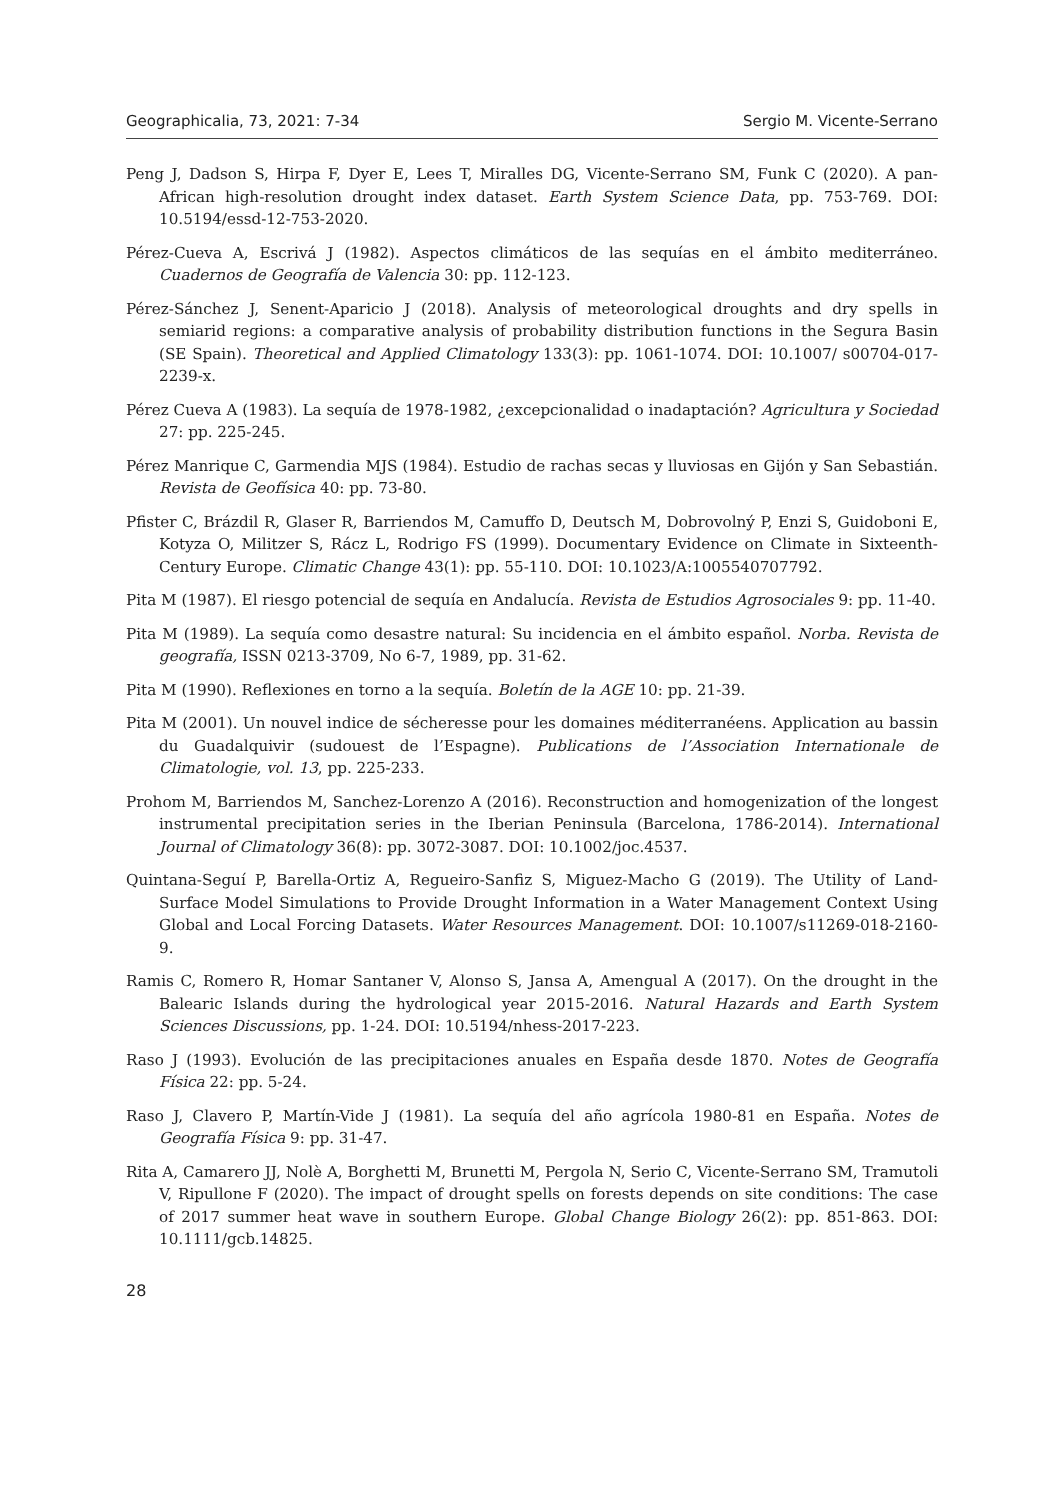Geographicalia, 73, 2021: 7-34 Sergio M. Vicente-Serrano
Peng J, Dadson S, Hirpa F, Dyer E, Lees T, Miralles DG, Vicente-Serrano SM, Funk C (2020). A pan-African high-resolution drought index dataset. Earth System Science Data, pp. 753-769. DOI: 10.5194/essd-12-753-2020.
Pérez-Cueva A, Escrivá J (1982). Aspectos climáticos de las sequías en el ámbito mediterráneo. Cuadernos de Geografía de Valencia 30: pp. 112-123.
Pérez-Sánchez J, Senent-Aparicio J (2018). Analysis of meteorological droughts and dry spells in semiarid regions: a comparative analysis of probability distribution functions in the Segura Basin (SE Spain). Theoretical and Applied Climatology 133(3): pp. 1061-1074. DOI: 10.1007/ s00704-017-2239-x.
Pérez Cueva A (1983). La sequía de 1978-1982, ¿excepcionalidad o inadaptación? Agricultura y Sociedad 27: pp. 225-245.
Pérez Manrique C, Garmendia MJS (1984). Estudio de rachas secas y lluviosas en Gijón y San Sebastián. Revista de Geofísica 40: pp. 73-80.
Pfister C, Brázdil R, Glaser R, Barriendos M, Camuffo D, Deutsch M, Dobrovolný P, Enzi S, Guidoboni E, Kotyza O, Militzer S, Rácz L, Rodrigo FS (1999). Documentary Evidence on Climate in Sixteenth-Century Europe. Climatic Change 43(1): pp. 55-110. DOI: 10.1023/A:1005540707792.
Pita M (1987). El riesgo potencial de sequía en Andalucía. Revista de Estudios Agrosociales 9: pp. 11-40.
Pita M (1989). La sequía como desastre natural: Su incidencia en el ámbito español. Norba. Revista de geografía, ISSN 0213-3709, No 6-7, 1989, pp. 31-62.
Pita M (1990). Reflexiones en torno a la sequía. Boletín de la AGE 10: pp. 21-39.
Pita M (2001). Un nouvel indice de sécheresse pour les domaines méditerranéens. Application au bassin du Guadalquivir (sudouest de l’Espagne). Publications de l’Association Internationale de Climatologie, vol. 13, pp. 225-233.
Prohom M, Barriendos M, Sanchez-Lorenzo A (2016). Reconstruction and homogenization of the longest instrumental precipitation series in the Iberian Peninsula (Barcelona, 1786-2014). International Journal of Climatology 36(8): pp. 3072-3087. DOI: 10.1002/joc.4537.
Quintana-Seguí P, Barella-Ortiz A, Regueiro-Sanfiz S, Miguez-Macho G (2019). The Utility of Land-Surface Model Simulations to Provide Drought Information in a Water Management Context Using Global and Local Forcing Datasets. Water Resources Management. DOI: 10.1007/s11269-018-2160-9.
Ramis C, Romero R, Homar Santaner V, Alonso S, Jansa A, Amengual A (2017). On the drought in the Balearic Islands during the hydrological year 2015-2016. Natural Hazards and Earth System Sciences Discussions, pp. 1-24. DOI: 10.5194/nhess-2017-223.
Raso J (1993). Evolución de las precipitaciones anuales en España desde 1870. Notes de Geografía Física 22: pp. 5-24.
Raso J, Clavero P, Martín-Vide J (1981). La sequía del año agrícola 1980-81 en España. Notes de Geografía Física 9: pp. 31-47.
Rita A, Camarero JJ, Nolè A, Borghetti M, Brunetti M, Pergola N, Serio C, Vicente-Serrano SM, Tramutoli V, Ripullone F (2020). The impact of drought spells on forests depends on site conditions: The case of 2017 summer heat wave in southern Europe. Global Change Biology 26(2): pp. 851-863. DOI: 10.1111/gcb.14825.
28